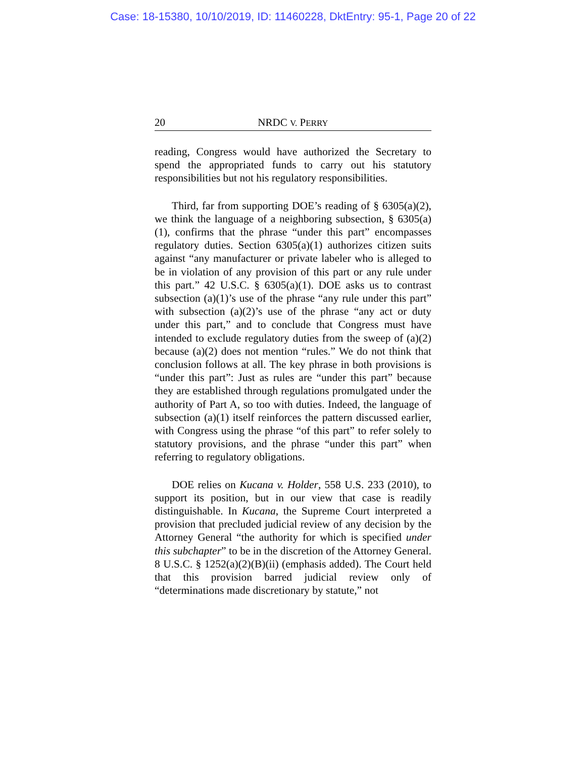Case: 18-15380, 10/10/2019, ID: 11460228, DktEntry: 95-1, Page 20 of 22
20 NRDC V. PERRY
reading, Congress would have authorized the Secretary to spend the appropriated funds to carry out his statutory responsibilities but not his regulatory responsibilities.
Third, far from supporting DOE’s reading of § 6305(a)(2), we think the language of a neighboring subsection, § 6305(a)(1), confirms that the phrase “under this part” encompasses regulatory duties. Section 6305(a)(1) authorizes citizen suits against “any manufacturer or private labeler who is alleged to be in violation of any provision of this part or any rule under this part.” 42 U.S.C. § 6305(a)(1). DOE asks us to contrast subsection (a)(1)’s use of the phrase “any rule under this part” with subsection (a)(2)’s use of the phrase “any act or duty under this part,” and to conclude that Congress must have intended to exclude regulatory duties from the sweep of (a)(2) because (a)(2) does not mention “rules.” We do not think that conclusion follows at all. The key phrase in both provisions is “under this part”: Just as rules are “under this part” because they are established through regulations promulgated under the authority of Part A, so too with duties. Indeed, the language of subsection (a)(1) itself reinforces the pattern discussed earlier, with Congress using the phrase “of this part” to refer solely to statutory provisions, and the phrase “under this part” when referring to regulatory obligations.
DOE relies on Kucana v. Holder, 558 U.S. 233 (2010), to support its position, but in our view that case is readily distinguishable. In Kucana, the Supreme Court interpreted a provision that precluded judicial review of any decision by the Attorney General “the authority for which is specified under this subchapter” to be in the discretion of the Attorney General. 8 U.S.C. § 1252(a)(2)(B)(ii) (emphasis added). The Court held that this provision barred judicial review only of “determinations made discretionary by statute,” not